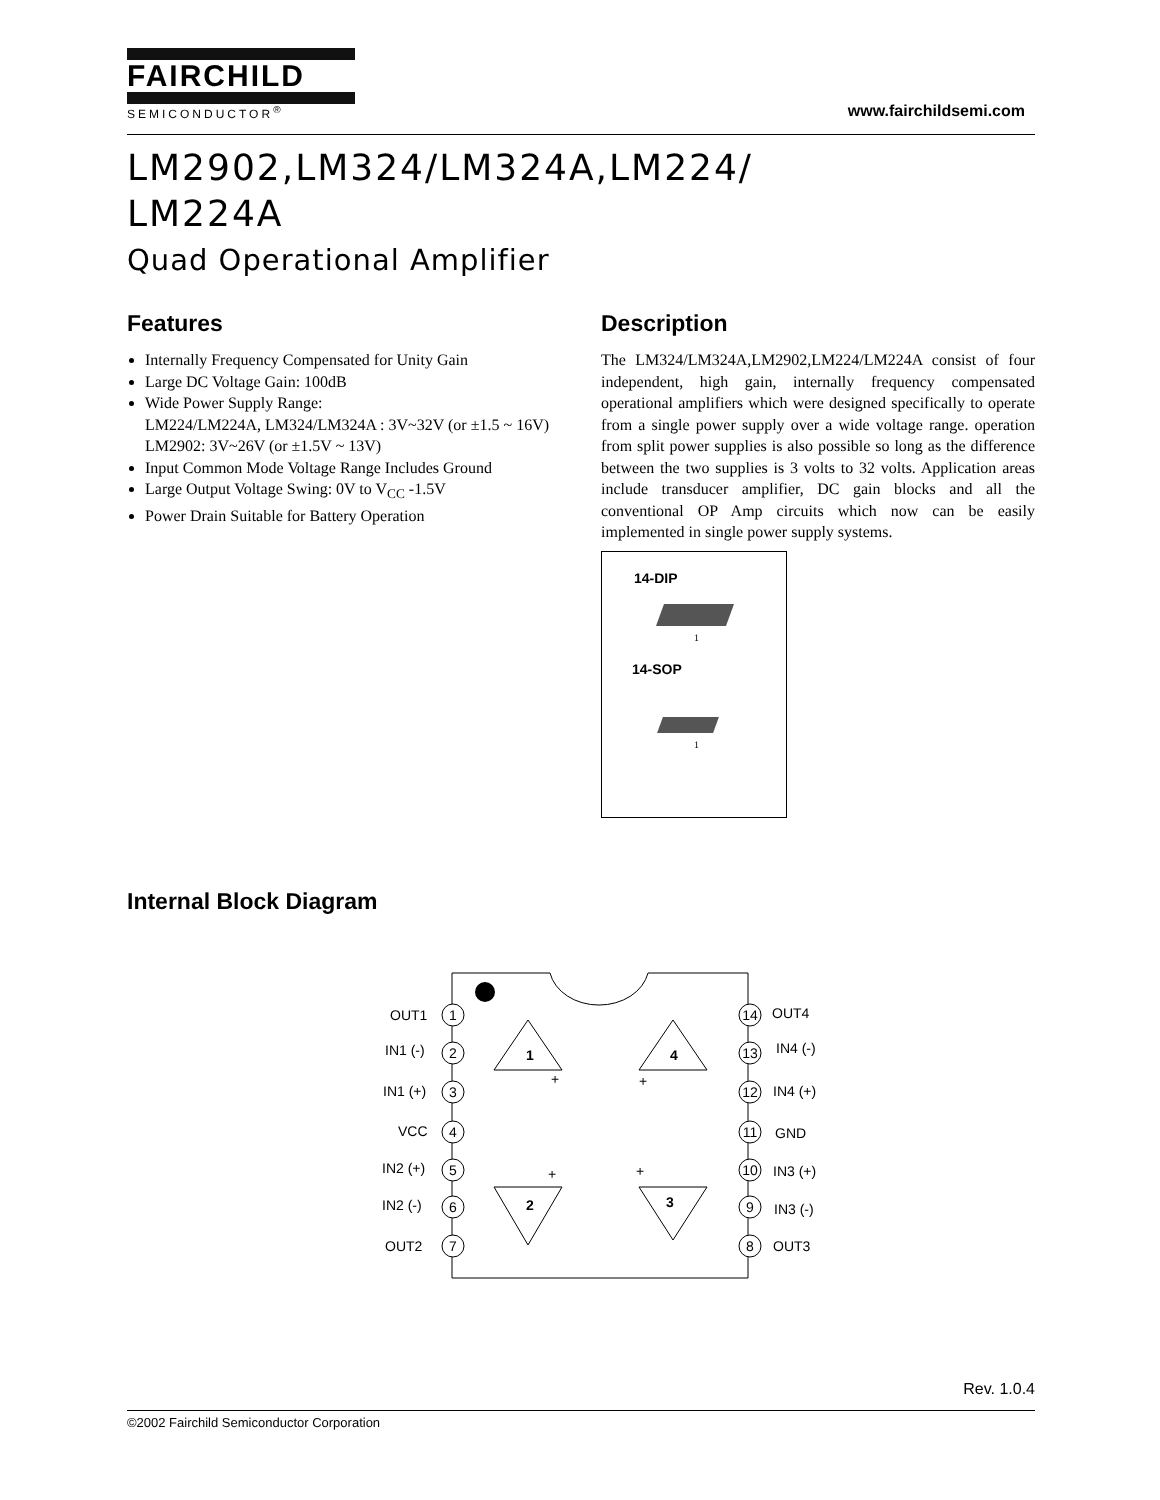FAIRCHILD
SEMICONDUCTOR<sup>®</sup>
www.fairchildsemi.com
LM2902,LM324/LM324A,LM224/
LM224A
Quad Operational Amplifier
Features
Internally Frequency Compensated for Unity Gain
Large DC Voltage Gain: 100dB
Wide Power Supply Range:
LM224/LM224A, LM324/LM324A : 3V~32V (or ±1.5 ~ 16V)
LM2902: 3V~26V (or ±1.5V ~ 13V)
Input Common Mode Voltage Range Includes Ground
Large Output Voltage Swing: 0V to V<sub>CC</sub> -1.5V
Power Drain Suitable for Battery Operation
Description
The LM324/LM324A,LM2902,LM224/LM224A consist of four independent, high gain, internally frequency compensated operational amplifiers which were designed specifically to operate from a single power supply over a wide voltage range. operation from split power supplies is also possible so long as the difference between the two supplies is 3 volts to 32 volts. Application areas include transducer amplifier, DC gain blocks and all the conventional OP Amp circuits which now can be easily implemented in single power supply systems.
14-DIP
1
14-SOP
1
Internal Block Diagram
1
2
3
4
5
6
7
14
13
12
11
10
9
8
1
4
2
3
OUT1
IN1 (-)
IN1 (+)
VCC
IN2 (+)
IN2 (-)
OUT2
OUT4
IN4 (-)
IN4 (+)
GND
IN3 (+)
IN3 (-)
OUT3
+
+
+
+
Rev. 1.0.4
©2002 Fairchild Semiconductor Corporation